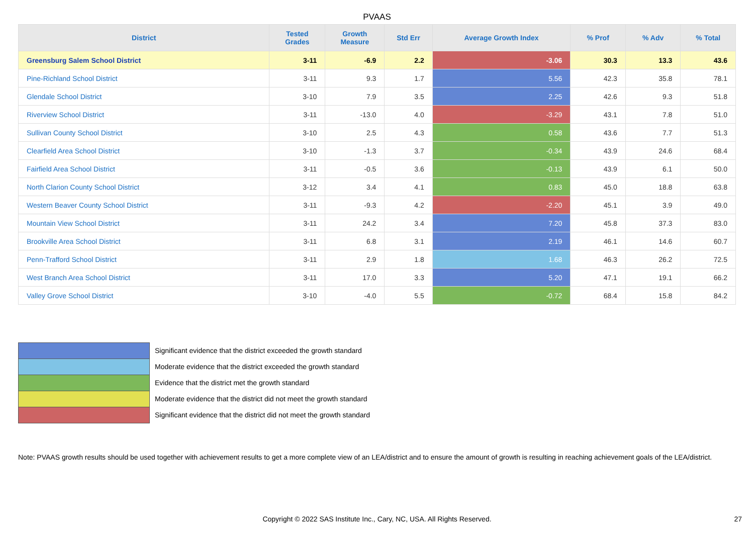PVAAS
| District | Tested Grades | Growth Measure | Std Err | Average Growth Index | % Prof | % Adv | % Total |
| --- | --- | --- | --- | --- | --- | --- | --- |
| Greensburg Salem School District | 3-11 | -6.9 | 2.2 | -3.06 | 30.3 | 13.3 | 43.6 |
| Pine-Richland School District | 3-11 | 9.3 | 1.7 | 5.56 | 42.3 | 35.8 | 78.1 |
| Glendale School District | 3-10 | 7.9 | 3.5 | 2.25 | 42.6 | 9.3 | 51.8 |
| Riverview School District | 3-11 | -13.0 | 4.0 | -3.29 | 43.1 | 7.8 | 51.0 |
| Sullivan County School District | 3-10 | 2.5 | 4.3 | 0.58 | 43.6 | 7.7 | 51.3 |
| Clearfield Area School District | 3-10 | -1.3 | 3.7 | -0.34 | 43.9 | 24.6 | 68.4 |
| Fairfield Area School District | 3-11 | -0.5 | 3.6 | -0.13 | 43.9 | 6.1 | 50.0 |
| North Clarion County School District | 3-12 | 3.4 | 4.1 | 0.83 | 45.0 | 18.8 | 63.8 |
| Western Beaver County School District | 3-11 | -9.3 | 4.2 | -2.20 | 45.1 | 3.9 | 49.0 |
| Mountain View School District | 3-11 | 24.2 | 3.4 | 7.20 | 45.8 | 37.3 | 83.0 |
| Brookville Area School District | 3-11 | 6.8 | 3.1 | 2.19 | 46.1 | 14.6 | 60.7 |
| Penn-Trafford School District | 3-11 | 2.9 | 1.8 | 1.68 | 46.3 | 26.2 | 72.5 |
| West Branch Area School District | 3-11 | 17.0 | 3.3 | 5.20 | 47.1 | 19.1 | 66.2 |
| Valley Grove School District | 3-10 | -4.0 | 5.5 | -0.72 | 68.4 | 15.8 | 84.2 |
Significant evidence that the district exceeded the growth standard
Moderate evidence that the district exceeded the growth standard
Evidence that the district met the growth standard
Moderate evidence that the district did not meet the growth standard
Significant evidence that the district did not meet the growth standard
Note: PVAAS growth results should be used together with achievement results to get a more complete view of an LEA/district and to ensure the amount of growth is resulting in reaching achievement goals of the LEA/district.
Copyright © 2022 SAS Institute Inc., Cary, NC, USA. All Rights Reserved.
27